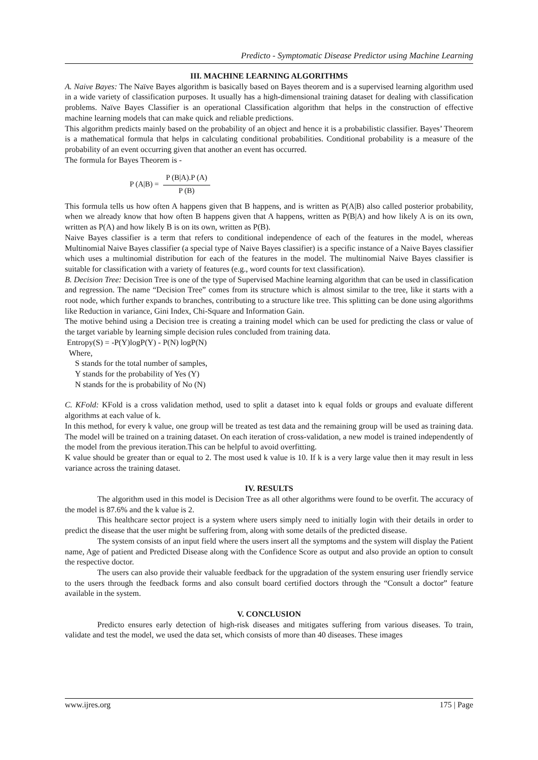Predicto - Symptomatic Disease Predictor using Machine Learning
III. MACHINE LEARNING ALGORITHMS
A. Naive Bayes: The Naïve Bayes algorithm is basically based on Bayes theorem and is a supervised learning algorithm used in a wide variety of classification purposes. It usually has a high-dimensional training dataset for dealing with classification problems. Naïve Bayes Classifier is an operational Classification algorithm that helps in the construction of effective machine learning models that can make quick and reliable predictions.
This algorithm predicts mainly based on the probability of an object and hence it is a probabilistic classifier. Bayes’ Theorem is a mathematical formula that helps in calculating conditional probabilities. Conditional probability is a measure of the probability of an event occurring given that another an event has occurred.
The formula for Bayes Theorem is -
P (A|B) =
P (B|A).P (A)
P (B)
This formula tells us how often A happens given that B happens, and is written as P(A|B) also called posterior probability, when we already know that how often B happens given that A happens, written as P(B|A) and how likely A is on its own, written as P(A) and how likely B is on its own, written as P(B).
Naive Bayes classifier is a term that refers to conditional independence of each of the features in the model, whereas Multinomial Naive Bayes classifier (a special type of Naive Bayes classifier) is a specific instance of a Naive Bayes classifier which uses a multinomial distribution for each of the features in the model. The multinomial Naive Bayes classifier is suitable for classification with a variety of features (e.g., word counts for text classification).
B. Decision Tree: Decision Tree is one of the type of Supervised Machine learning algorithm that can be used in classification and regression. The name “Decision Tree” comes from its structure which is almost similar to the tree, like it starts with a root node, which further expands to branches, contributing to a structure like tree. This splitting can be done using algorithms like Reduction in variance, Gini Index, Chi-Square and Information Gain.
The motive behind using a Decision tree is creating a training model which can be used for predicting the class or value of the target variable by learning simple decision rules concluded from training data.
Entropy(S) = -P(Y)logP(Y) - P(N) logP(N)
Where,
S stands for the total number of samples,
Y stands for the probability of Yes (Y)
N stands for the is probability of No (N)
C. KFold: KFold is a cross validation method, used to split a dataset into k equal folds or groups and evaluate different algorithms at each value of k.
In this method, for every k value, one group will be treated as test data and the remaining group will be used as training data. The model will be trained on a training dataset. On each iteration of cross-validation, a new model is trained independently of the model from the previous iteration.This can be helpful to avoid overfitting.
K value should be greater than or equal to 2. The most used k value is 10. If k is a very large value then it may result in less variance across the training dataset.
IV. RESULTS
The algorithm used in this model is Decision Tree as all other algorithms were found to be overfit. The accuracy of the model is 87.6% and the k value is 2.
This healthcare sector project is a system where users simply need to initially login with their details in order to predict the disease that the user might be suffering from, along with some details of the predicted disease.
The system consists of an input field where the users insert all the symptoms and the system will display the Patient name, Age of patient and Predicted Disease along with the Confidence Score as output and also provide an option to consult the respective doctor.
The users can also provide their valuable feedback for the upgradation of the system ensuring user friendly service to the users through the feedback forms and also consult board certified doctors through the “Consult a doctor” feature available in the system.
V. CONCLUSION
Predicto ensures early detection of high-risk diseases and mitigates suffering from various diseases. To train, validate and test the model, we used the data set, which consists of more than 40 diseases. These images
www.ijres.org 175 | Page